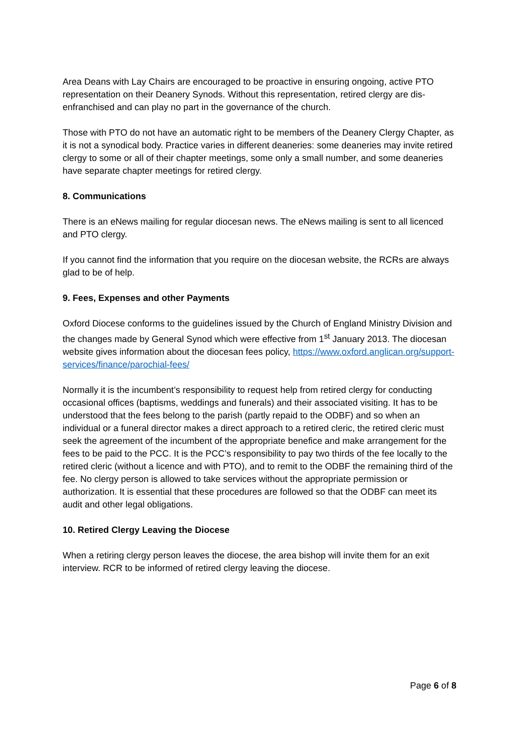Area Deans with Lay Chairs are encouraged to be proactive in ensuring ongoing, active PTO representation on their Deanery Synods. Without this representation, retired clergy are dis-enfranchised and can play no part in the governance of the church.
Those with PTO do not have an automatic right to be members of the Deanery Clergy Chapter, as it is not a synodical body. Practice varies in different deaneries: some deaneries may invite retired clergy to some or all of their chapter meetings, some only a small number, and some deaneries have separate chapter meetings for retired clergy.
8. Communications
There is an eNews mailing for regular diocesan news. The eNews mailing is sent to all licenced and PTO clergy.
If you cannot find the information that you require on the diocesan website, the RCRs are always glad to be of help.
9. Fees, Expenses and other Payments
Oxford Diocese conforms to the guidelines issued by the Church of England Ministry Division and the changes made by General Synod which were effective from 1<sup>st</sup> January 2013. The diocesan website gives information about the diocesan fees policy, https://www.oxford.anglican.org/support-services/finance/parochial-fees/
Normally it is the incumbent’s responsibility to request help from retired clergy for conducting occasional offices (baptisms, weddings and funerals) and their associated visiting. It has to be understood that the fees belong to the parish (partly repaid to the ODBF) and so when an individual or a funeral director makes a direct approach to a retired cleric, the retired cleric must seek the agreement of the incumbent of the appropriate benefice and make arrangement for the fees to be paid to the PCC. It is the PCC’s responsibility to pay two thirds of the fee locally to the retired cleric (without a licence and with PTO), and to remit to the ODBF the remaining third of the fee. No clergy person is allowed to take services without the appropriate permission or authorization. It is essential that these procedures are followed so that the ODBF can meet its audit and other legal obligations.
10. Retired Clergy Leaving the Diocese
When a retiring clergy person leaves the diocese, the area bishop will invite them for an exit interview. RCR to be informed of retired clergy leaving the diocese.
Page 6 of 8